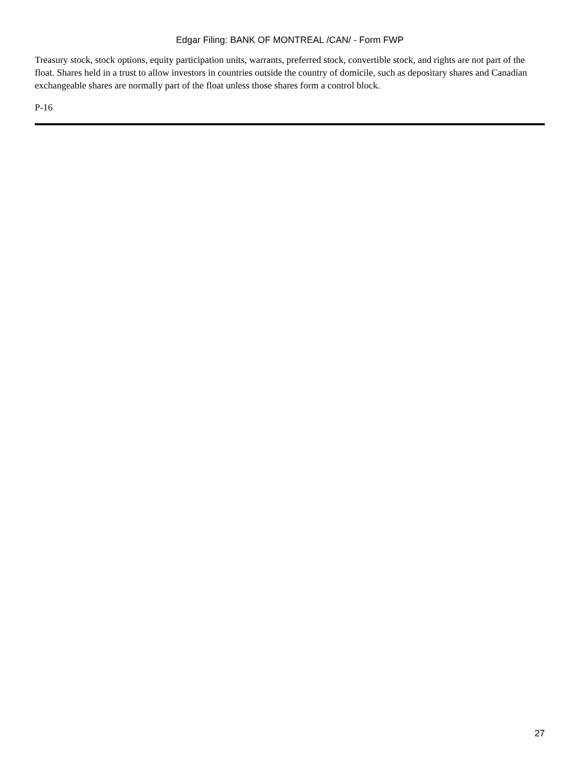Edgar Filing: BANK OF MONTREAL /CAN/ - Form FWP
Treasury stock, stock options, equity participation units, warrants, preferred stock, convertible stock, and rights are not part of the float. Shares held in a trust to allow investors in countries outside the country of domicile, such as depositary shares and Canadian exchangeable shares are normally part of the float unless those shares form a control block.
P-16
27